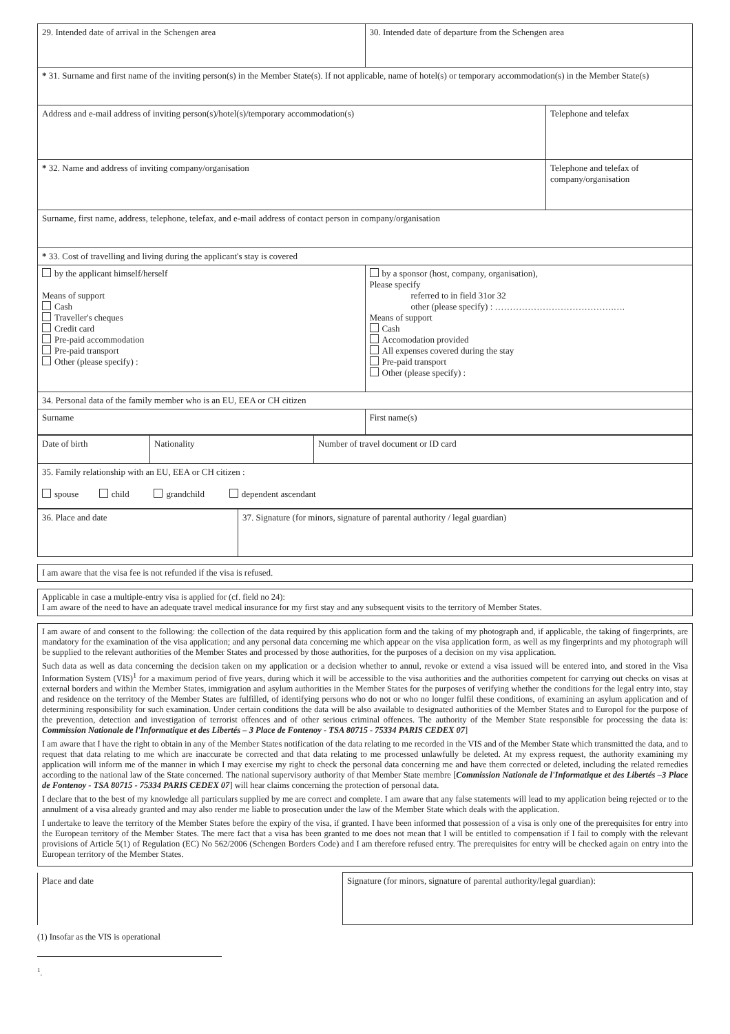| 29. Intended date of arrival in the Schengen area | 30. Intended date of departure from the Schengen area | |
| * 31. Surname and first name of the inviting person(s) in the Member State(s). If not applicable, name of hotel(s) or temporary accommodation(s) in the Member State(s) | | |
| Address and e-mail address of inviting person(s)/hotel(s)/temporary accommodation(s) | | Telephone and telefax |
| * 32. Name and address of inviting company/organisation | | Telephone and telefax of company/organisation |
| Surname, first name, address, telephone, telefax, and e-mail address of contact person in company/organisation | | |
| * 33. Cost of travelling and living during the applicant's stay is covered | | |
| by the applicant himself/herself Means of support Cash Traveller's cheques Credit card Pre-paid accommodation Pre-paid transport Other (please specify) : | by a sponsor (host, company, organisation), Please specify referred to in field 31or 32 other (please specify) : ………………………………….…. Means of support Cash Accomodation provided All expenses covered during the stay Pre-paid transport Other (please specify) : | |
| 34. Personal data of the family member who is an EU, EEA or CH citizen | | |
| Surname | First name(s) | |
| Date of birth | Nationality | Number of travel document or ID card |
| 35. Family relationship with an EU, EEA or CH citizen : spouse child grandchild dependent ascendant | | |
| 36. Place and date | 37. Signature (for minors, signature of parental authority / legal guardian) |
I am aware that the visa fee is not refunded if the visa is refused.
Applicable in case a multiple-entry visa is applied for (cf. field no 24):
I am aware of the need to have an adequate travel medical insurance for my first stay and any subsequent visits to the territory of Member States.
I am aware of and consent to the following: the collection of the data required by this application form and the taking of my photograph and, if applicable, the taking of fingerprints, are mandatory for the examination of the visa application; and any personal data concerning me which appear on the visa application form, as well as my fingerprints and my photograph will be supplied to the relevant authorities of the Member States and processed by those authorities, for the purposes of a decision on my visa application.
Such data as well as data concerning the decision taken on my application or a decision whether to annul, revoke or extend a visa issued will be entered into, and stored in the Visa Information System (VIS)<sup>1</sup> for a maximum period of five years, during which it will be accessible to the visa authorities and the authorities competent for carrying out checks on visas at external borders and within the Member States, immigration and asylum authorities in the Member States for the purposes of verifying whether the conditions for the legal entry into, stay and residence on the territory of the Member States are fulfilled, of identifying persons who do not or who no longer fulfil these conditions, of examining an asylum application and of determining responsibility for such examination. Under certain conditions the data will be also available to designated authorities of the Member States and to Europol for the purpose of the prevention, detection and investigation of terrorist offences and of other serious criminal offences. The authority of the Member State responsible for processing the data is: Commission Nationale de l'Informatique et des Libertés – 3 Place de Fontenoy - TSA 80715 - 75334 PARIS CEDEX 07]
I am aware that I have the right to obtain in any of the Member States notification of the data relating to me recorded in the VIS and of the Member State which transmitted the data, and to request that data relating to me which are inaccurate be corrected and that data relating to me processed unlawfully be deleted. At my express request, the authority examining my application will inform me of the manner in which I may exercise my right to check the personal data concerning me and have them corrected or deleted, including the related remedies according to the national law of the State concerned. The national supervisory authority of that Member State membre [Commission Nationale de l'Informatique et des Libertés –3 Place de Fontenoy - TSA 80715 - 75334 PARIS CEDEX 07] will hear claims concerning the protection of personal data.
I declare that to the best of my knowledge all particulars supplied by me are correct and complete. I am aware that any false statements will lead to my application being rejected or to the annulment of a visa already granted and may also render me liable to prosecution under the law of the Member State which deals with the application.
I undertake to leave the territory of the Member States before the expiry of the visa, if granted. I have been informed that possession of a visa is only one of the prerequisites for entry into the European territory of the Member States. The mere fact that a visa has been granted to me does not mean that I will be entitled to compensation if I fail to comply with the relevant provisions of Article 5(1) of Regulation (EC) No 562/2006 (Schengen Borders Code) and I am therefore refused entry. The prerequisites for entry will be checked again on entry into the European territory of the Member States.
| Place and date | Signature (for minors, signature of parental authority/legal guardian): |
(1) Insofar as the VIS is operational
<sup>1</sup>.